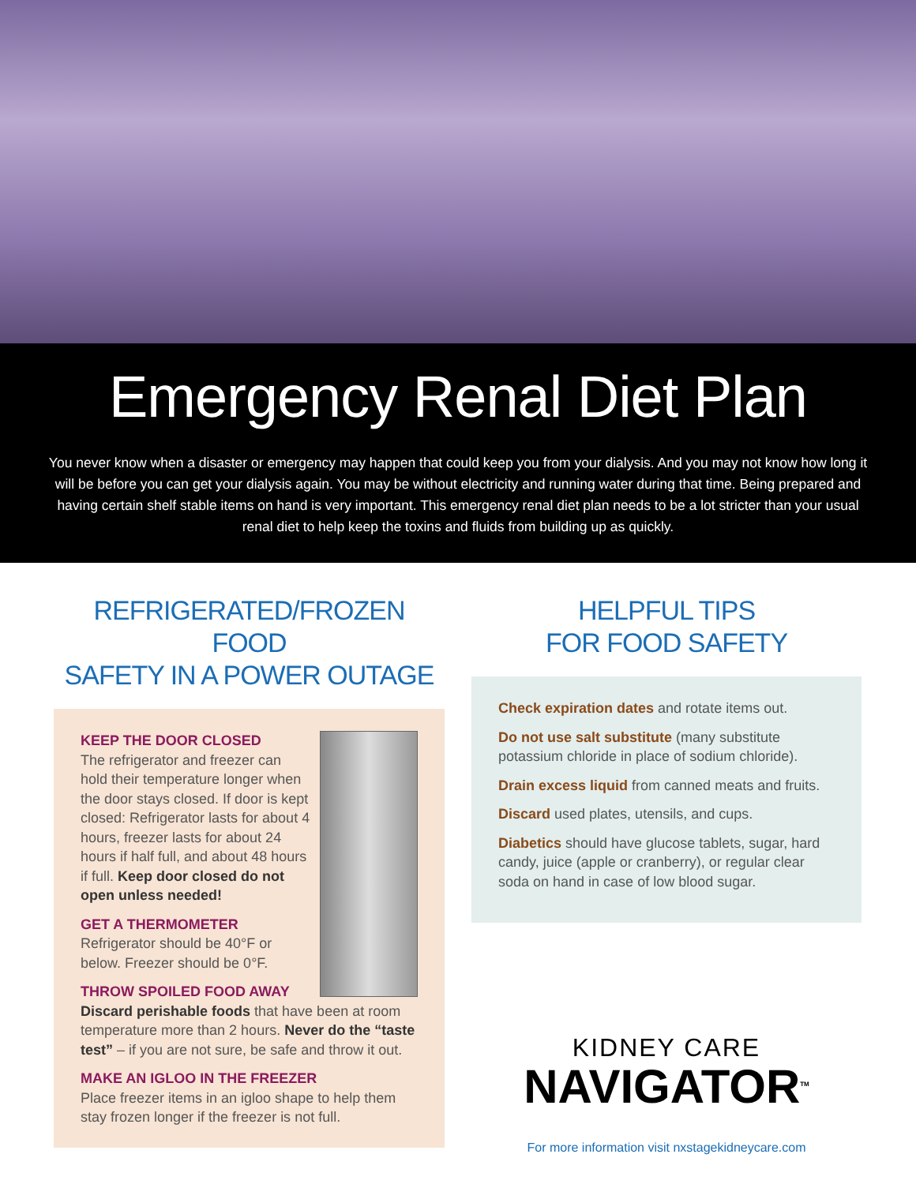Emergency Renal Diet Plan
You never know when a disaster or emergency may happen that could keep you from your dialysis. And you may not know how long it will be before you can get your dialysis again. You may be without electricity and running water during that time. Being prepared and having certain shelf stable items on hand is very important. This emergency renal diet plan needs to be a lot stricter than your usual renal diet to help keep the toxins and fluids from building up as quickly.
REFRIGERATED/FROZEN FOOD
SAFETY IN A POWER OUTAGE
KEEP THE DOOR CLOSED
The refrigerator and freezer can hold their temperature longer when the door stays closed. If door is kept closed: Refrigerator lasts for about 4 hours, freezer lasts for about 24 hours if half full, and about 48 hours if full. Keep door closed do not open unless needed!
GET A THERMOMETER
Refrigerator should be 40°F or below. Freezer should be 0°F.
THROW SPOILED FOOD AWAY
Discard perishable foods that have been at room temperature more than 2 hours. Never do the “taste test” – if you are not sure, be safe and throw it out.
MAKE AN IGLOO IN THE FREEZER
Place freezer items in an igloo shape to help them stay frozen longer if the freezer is not full.
HELPFUL TIPS
FOR FOOD SAFETY
Check expiration dates and rotate items out.
Do not use salt substitute (many substitute potassium chloride in place of sodium chloride).
Drain excess liquid from canned meats and fruits.
Discard used plates, utensils, and cups.
Diabetics should have glucose tablets, sugar, hard candy, juice (apple or cranberry), or regular clear soda on hand in case of low blood sugar.
KIDNEY CARE
NAVIGATOR<sup>TM</sup>
For more information visit nxstagekidneycare.com